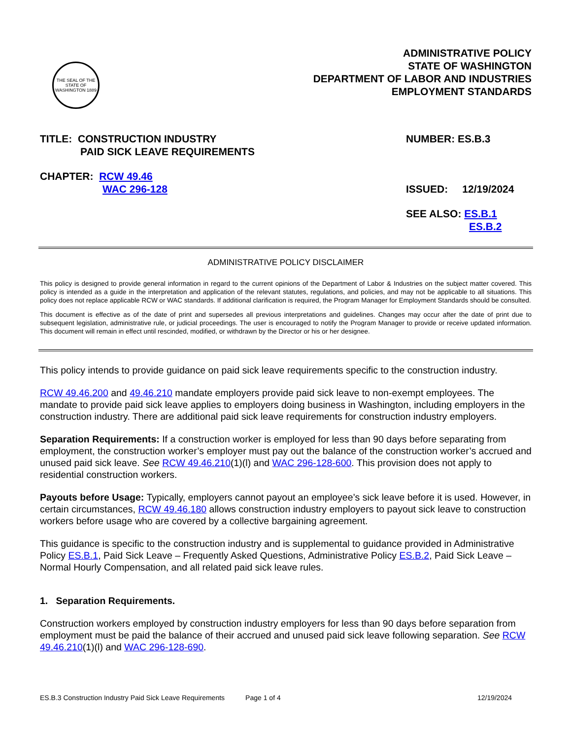THE SEAL OF THE STATE OF WASHINGTON 1889
ADMINISTRATIVE POLICY
STATE OF WASHINGTON
DEPARTMENT OF LABOR AND INDUSTRIES
EMPLOYMENT STANDARDS
TITLE: CONSTRUCTION INDUSTRY
PAID SICK LEAVE REQUIREMENTS
NUMBER: ES.B.3
CHAPTER: RCW 49.46
WAC 296-128
ISSUED: 12/19/2024
SEE ALSO: ES.B.1
ES.B.2
ADMINISTRATIVE POLICY DISCLAIMER
This policy is designed to provide general information in regard to the current opinions of the Department of Labor & Industries on the subject matter covered. This policy is intended as a guide in the interpretation and application of the relevant statutes, regulations, and policies, and may not be applicable to all situations. This policy does not replace applicable RCW or WAC standards. If additional clarification is required, the Program Manager for Employment Standards should be consulted.
This document is effective as of the date of print and supersedes all previous interpretations and guidelines. Changes may occur after the date of print due to subsequent legislation, administrative rule, or judicial proceedings. The user is encouraged to notify the Program Manager to provide or receive updated information. This document will remain in effect until rescinded, modified, or withdrawn by the Director or his or her designee.
This policy intends to provide guidance on paid sick leave requirements specific to the construction industry.
RCW 49.46.200 and 49.46.210 mandate employers provide paid sick leave to non-exempt employees. The mandate to provide paid sick leave applies to employers doing business in Washington, including employers in the construction industry. There are additional paid sick leave requirements for construction industry employers.
Separation Requirements: If a construction worker is employed for less than 90 days before separating from employment, the construction worker’s employer must pay out the balance of the construction worker’s accrued and unused paid sick leave. See RCW 49.46.210(1)(l) and WAC 296-128-600. This provision does not apply to residential construction workers.
Payouts before Usage: Typically, employers cannot payout an employee’s sick leave before it is used. However, in certain circumstances, RCW 49.46.180 allows construction industry employers to payout sick leave to construction workers before usage who are covered by a collective bargaining agreement.
This guidance is specific to the construction industry and is supplemental to guidance provided in Administrative Policy ES.B.1, Paid Sick Leave – Frequently Asked Questions, Administrative Policy ES.B.2, Paid Sick Leave – Normal Hourly Compensation, and all related paid sick leave rules.
1. Separation Requirements.
Construction workers employed by construction industry employers for less than 90 days before separation from employment must be paid the balance of their accrued and unused paid sick leave following separation. See RCW 49.46.210(1)(l) and WAC 296-128-690.
ES.B.3 Construction Industry Paid Sick Leave Requirements Page 1 of 4 12/19/2024